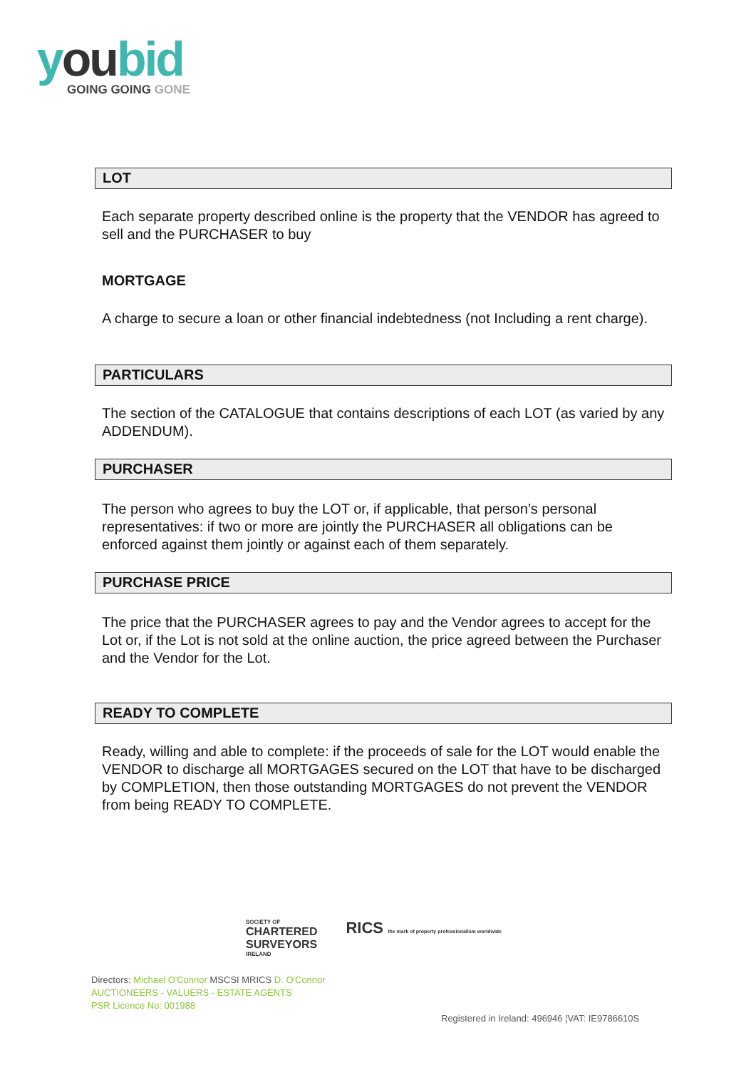you bid
GOING GOING GONE
LOT
Each separate property described online is the property that the VENDOR has agreed to sell and the PURCHASER to buy
MORTGAGE
A charge to secure a loan or other financial indebtedness (not Including a rent charge).
PARTICULARS
The section of the CATALOGUE that contains descriptions of each LOT (as varied by any ADDENDUM).
PURCHASER
The person who agrees to buy the LOT or, if applicable, that person’s personal representatives: if two or more are jointly the PURCHASER all obligations can be enforced against them jointly or against each of them separately.
PURCHASE PRICE
The price that the PURCHASER agrees to pay and the Vendor agrees to accept for the Lot or, if the Lot is not sold at the online auction, the price agreed between the Purchaser and the Vendor for the Lot.
READY TO COMPLETE
Ready, willing and able to complete: if the proceeds of sale for the LOT would enable the VENDOR to discharge all MORTGAGES secured on the LOT that have to be discharged by COMPLETION, then those outstanding MORTGAGES do not prevent the VENDOR from being READY TO COMPLETE.
SOCIETY OF
CHARTERED
SURVEYORS
IRELAND
RICS the mark of property professionalism worldwide
Directors: Michael O'Connor MSCSI MRICS D. O'Connor
AUCTIONEERS - VALUERS - ESTATE AGENTS
PSR Licence No: 001988
Registered in Ireland: 496946 ¦VAT: IE9786610S